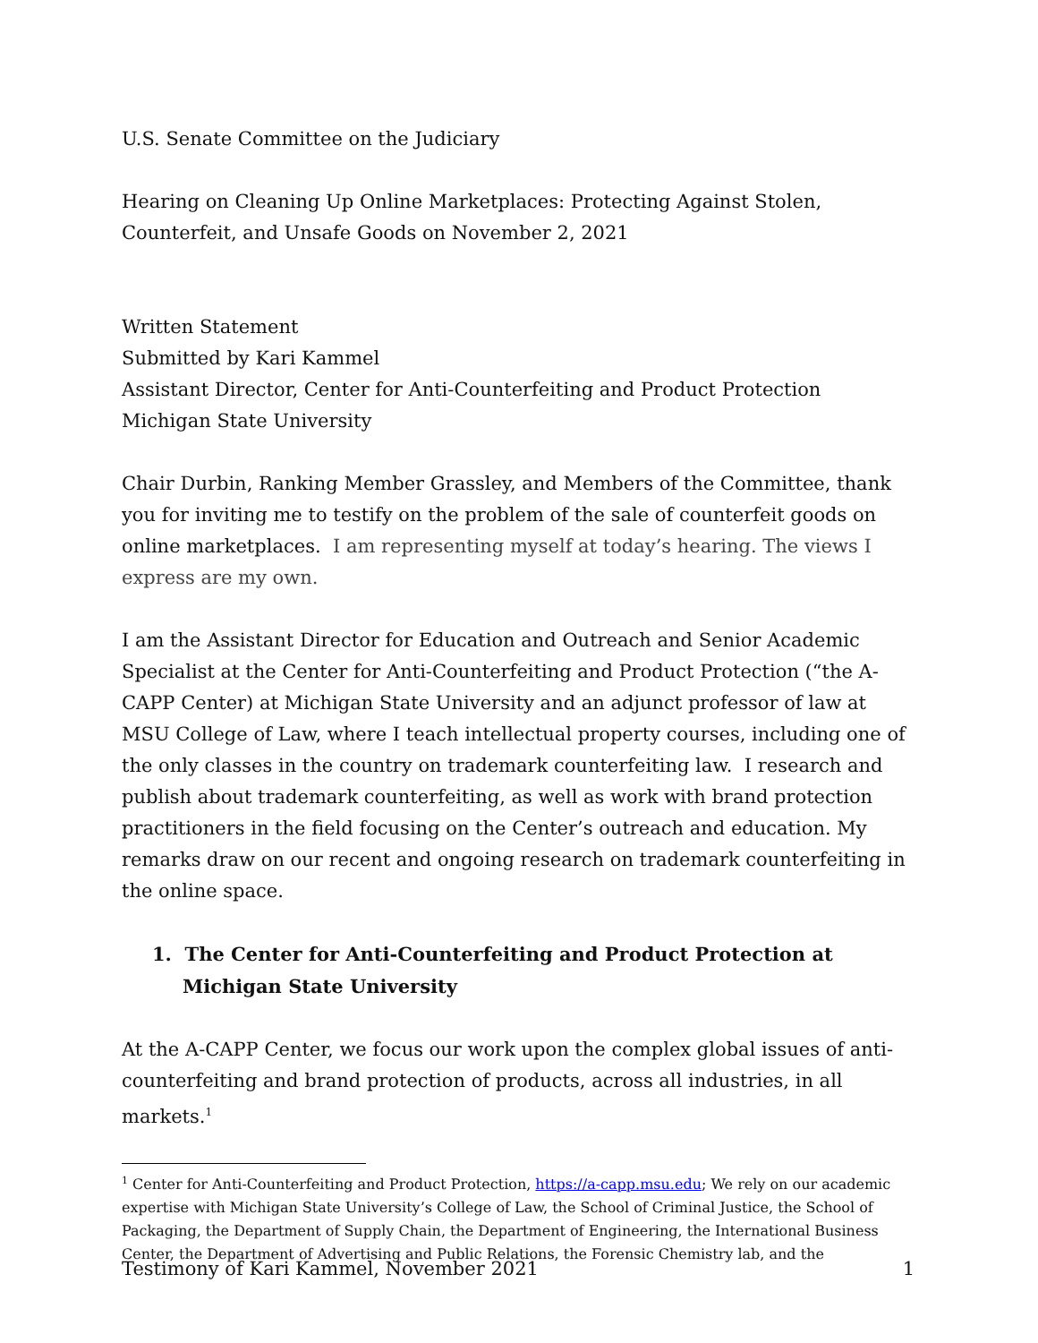U.S. Senate Committee on the Judiciary
Hearing on Cleaning Up Online Marketplaces: Protecting Against Stolen, Counterfeit, and Unsafe Goods on November 2, 2021
Written Statement
Submitted by Kari Kammel
Assistant Director, Center for Anti-Counterfeiting and Product Protection
Michigan State University
Chair Durbin, Ranking Member Grassley, and Members of the Committee, thank you for inviting me to testify on the problem of the sale of counterfeit goods on online marketplaces. I am representing myself at today’s hearing. The views I express are my own.
I am the Assistant Director for Education and Outreach and Senior Academic Specialist at the Center for Anti-Counterfeiting and Product Protection (“the A-CAPP Center) at Michigan State University and an adjunct professor of law at MSU College of Law, where I teach intellectual property courses, including one of the only classes in the country on trademark counterfeiting law. I research and publish about trademark counterfeiting, as well as work with brand protection practitioners in the field focusing on the Center’s outreach and education. My remarks draw on our recent and ongoing research on trademark counterfeiting in the online space.
1. The Center for Anti-Counterfeiting and Product Protection at Michigan State University
At the A-CAPP Center, we focus our work upon the complex global issues of anti-counterfeiting and brand protection of products, across all industries, in all markets.<sup>1</sup>
<sup>1</sup> Center for Anti-Counterfeiting and Product Protection, https://a-capp.msu.edu; We rely on our academic expertise with Michigan State University’s College of Law, the School of Criminal Justice, the School of Packaging, the Department of Supply Chain, the Department of Engineering, the International Business Center, the Department of Advertising and Public Relations, the Forensic Chemistry lab, and the
Testimony of Kari Kammel, November 2021 1